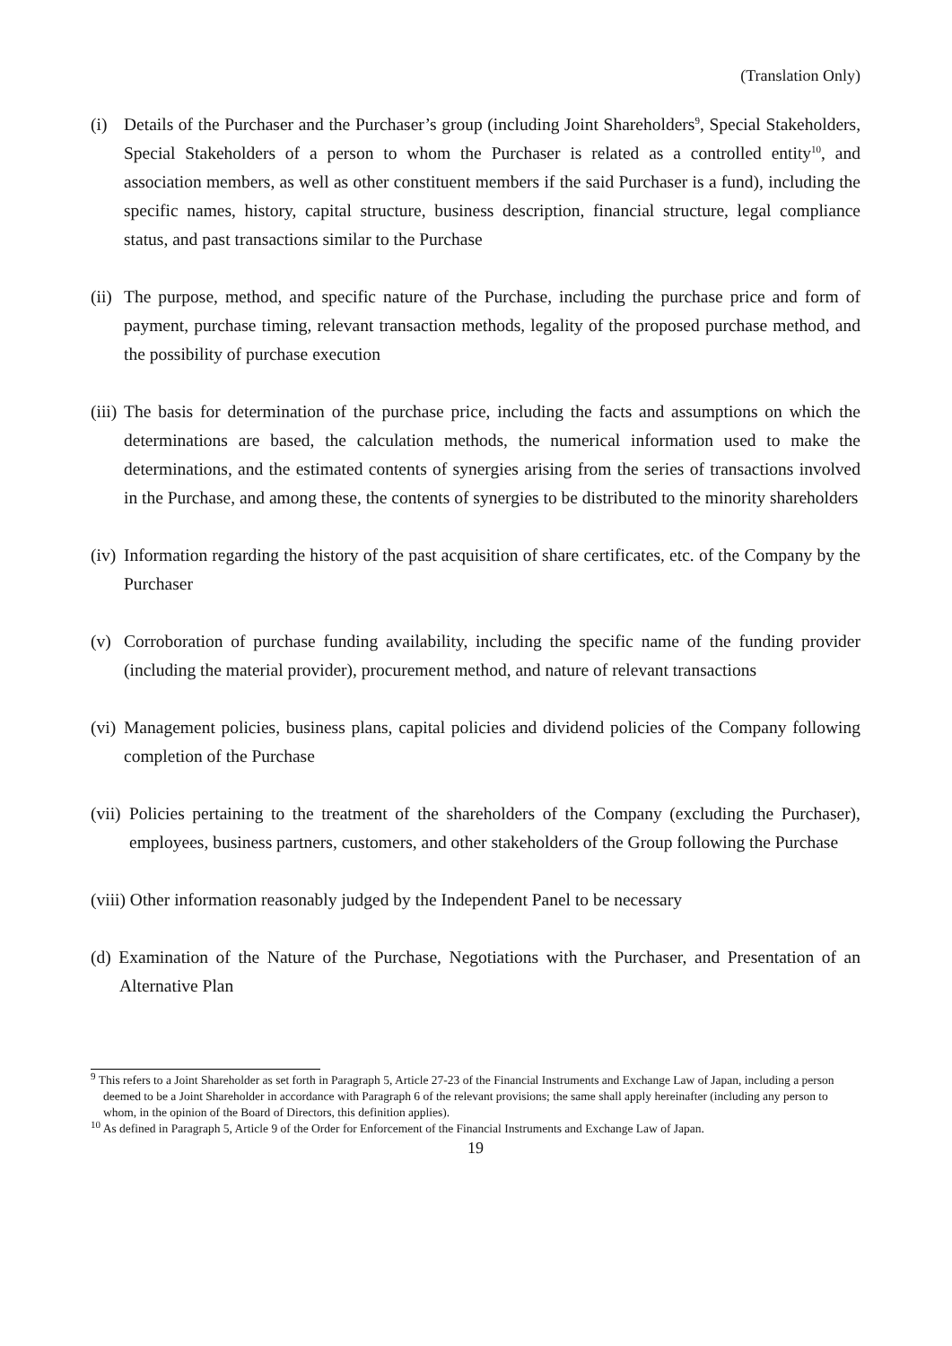(Translation Only)
(i) Details of the Purchaser and the Purchaser’s group (including Joint Shareholders<sup>9</sup>, Special Stakeholders, Special Stakeholders of a person to whom the Purchaser is related as a controlled entity<sup>10</sup>, and association members, as well as other constituent members if the said Purchaser is a fund), including the specific names, history, capital structure, business description, financial structure, legal compliance status, and past transactions similar to the Purchase
(ii) The purpose, method, and specific nature of the Purchase, including the purchase price and form of payment, purchase timing, relevant transaction methods, legality of the proposed purchase method, and the possibility of purchase execution
(iii) The basis for determination of the purchase price, including the facts and assumptions on which the determinations are based, the calculation methods, the numerical information used to make the determinations, and the estimated contents of synergies arising from the series of transactions involved in the Purchase, and among these, the contents of synergies to be distributed to the minority shareholders
(iv) Information regarding the history of the past acquisition of share certificates, etc. of the Company by the Purchaser
(v) Corroboration of purchase funding availability, including the specific name of the funding provider (including the material provider), procurement method, and nature of relevant transactions
(vi) Management policies, business plans, capital policies and dividend policies of the Company following completion of the Purchase
(vii) Policies pertaining to the treatment of the shareholders of the Company (excluding the Purchaser), employees, business partners, customers, and other stakeholders of the Group following the Purchase
(viii) Other information reasonably judged by the Independent Panel to be necessary
(d) Examination of the Nature of the Purchase, Negotiations with the Purchaser, and Presentation of an Alternative Plan
<sup>9</sup> This refers to a Joint Shareholder as set forth in Paragraph 5, Article 27-23 of the Financial Instruments and Exchange Law of Japan, including a person deemed to be a Joint Shareholder in accordance with Paragraph 6 of the relevant provisions; the same shall apply hereinafter (including any person to whom, in the opinion of the Board of Directors, this definition applies).
<sup>10</sup> As defined in Paragraph 5, Article 9 of the Order for Enforcement of the Financial Instruments and Exchange Law of Japan.
19